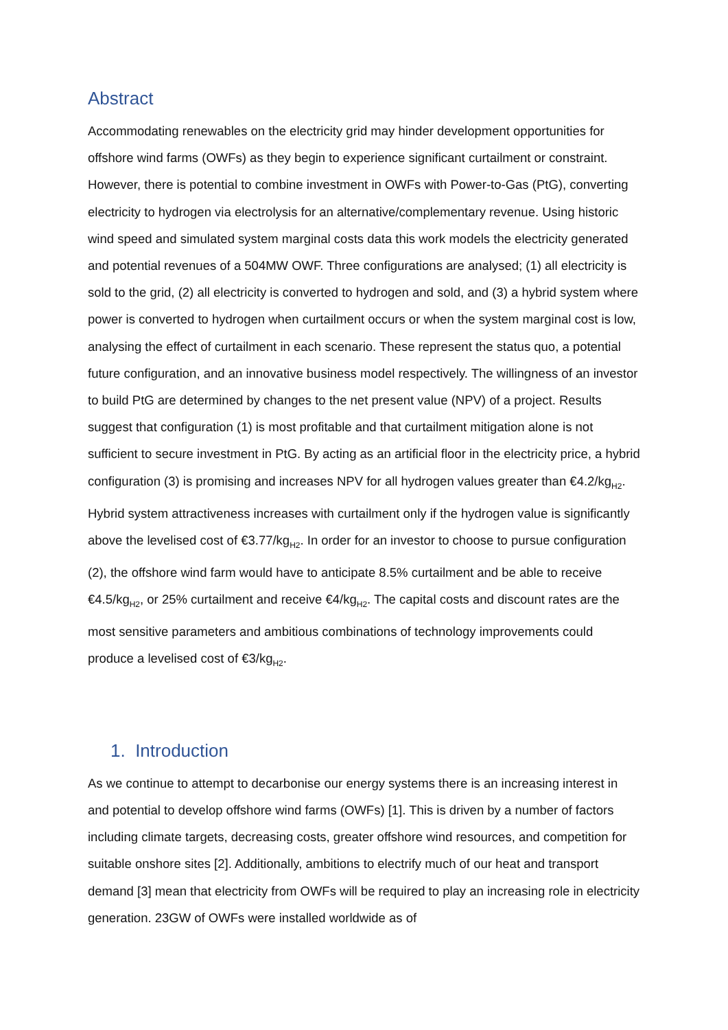Abstract
Accommodating renewables on the electricity grid may hinder development opportunities for offshore wind farms (OWFs) as they begin to experience significant curtailment or constraint. However, there is potential to combine investment in OWFs with Power-to-Gas (PtG), converting electricity to hydrogen via electrolysis for an alternative/complementary revenue. Using historic wind speed and simulated system marginal costs data this work models the electricity generated and potential revenues of a 504MW OWF. Three configurations are analysed; (1) all electricity is sold to the grid, (2) all electricity is converted to hydrogen and sold, and (3) a hybrid system where power is converted to hydrogen when curtailment occurs or when the system marginal cost is low, analysing the effect of curtailment in each scenario. These represent the status quo, a potential future configuration, and an innovative business model respectively. The willingness of an investor to build PtG are determined by changes to the net present value (NPV) of a project. Results suggest that configuration (1) is most profitable and that curtailment mitigation alone is not sufficient to secure investment in PtG. By acting as an artificial floor in the electricity price, a hybrid configuration (3) is promising and increases NPV for all hydrogen values greater than €4.2/kg<sub>H2</sub>. Hybrid system attractiveness increases with curtailment only if the hydrogen value is significantly above the levelised cost of €3.77/kg<sub>H2</sub>. In order for an investor to choose to pursue configuration (2), the offshore wind farm would have to anticipate 8.5% curtailment and be able to receive €4.5/kg<sub>H2</sub>, or 25% curtailment and receive €4/kg<sub>H2</sub>. The capital costs and discount rates are the most sensitive parameters and ambitious combinations of technology improvements could produce a levelised cost of €3/kg<sub>H2</sub>.
1. Introduction
As we continue to attempt to decarbonise our energy systems there is an increasing interest in and potential to develop offshore wind farms (OWFs) [1]. This is driven by a number of factors including climate targets, decreasing costs, greater offshore wind resources, and competition for suitable onshore sites [2]. Additionally, ambitions to electrify much of our heat and transport demand [3] mean that electricity from OWFs will be required to play an increasing role in electricity generation. 23GW of OWFs were installed worldwide as of